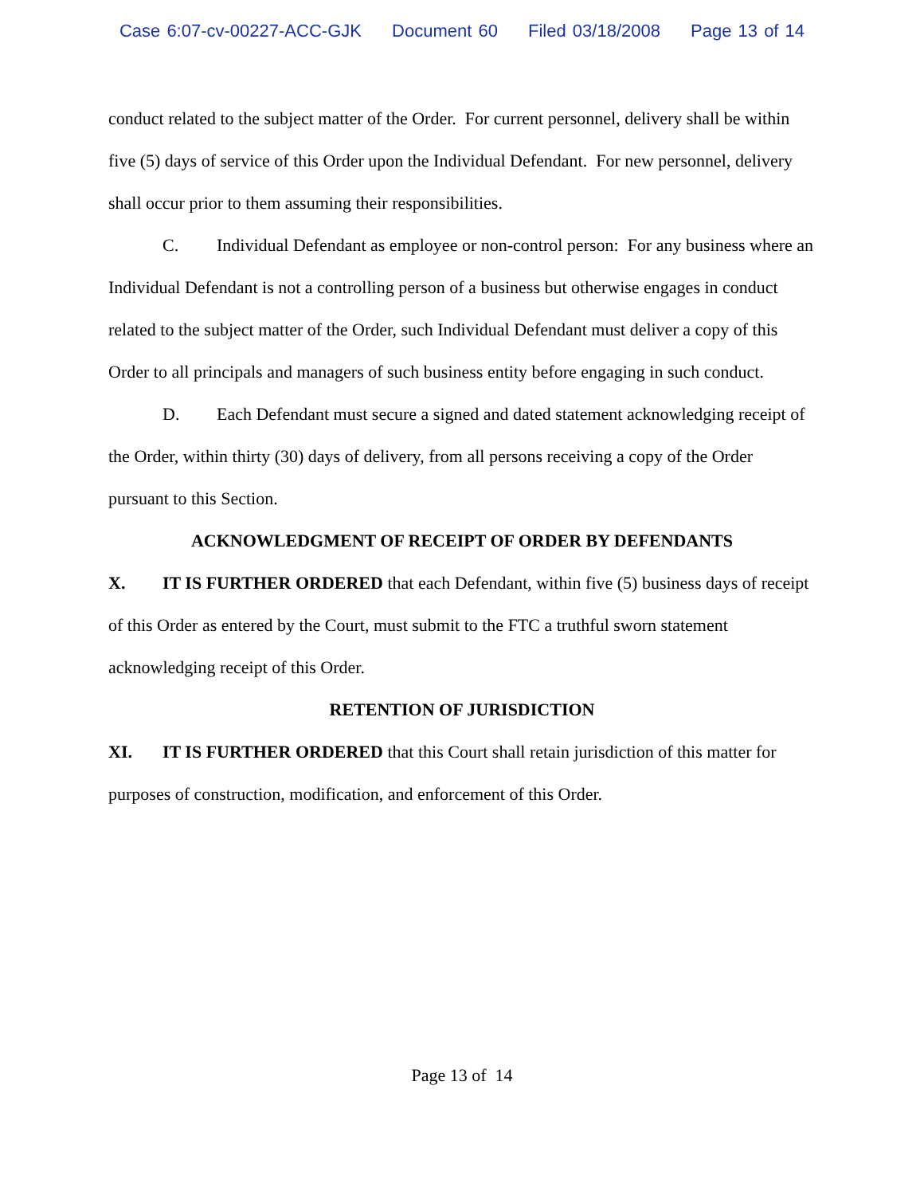Case 6:07-cv-00227-ACC-GJK Document 60 Filed 03/18/2008 Page 13 of 14
conduct related to the subject matter of the Order. For current personnel, delivery shall be within five (5) days of service of this Order upon the Individual Defendant. For new personnel, delivery shall occur prior to them assuming their responsibilities.
C. Individual Defendant as employee or non-control person: For any business where an Individual Defendant is not a controlling person of a business but otherwise engages in conduct related to the subject matter of the Order, such Individual Defendant must deliver a copy of this Order to all principals and managers of such business entity before engaging in such conduct.
D. Each Defendant must secure a signed and dated statement acknowledging receipt of the Order, within thirty (30) days of delivery, from all persons receiving a copy of the Order pursuant to this Section.
ACKNOWLEDGMENT OF RECEIPT OF ORDER BY DEFENDANTS
X. IT IS FURTHER ORDERED that each Defendant, within five (5) business days of receipt of this Order as entered by the Court, must submit to the FTC a truthful sworn statement acknowledging receipt of this Order.
RETENTION OF JURISDICTION
XI. IT IS FURTHER ORDERED that this Court shall retain jurisdiction of this matter for purposes of construction, modification, and enforcement of this Order.
Page 13 of 14